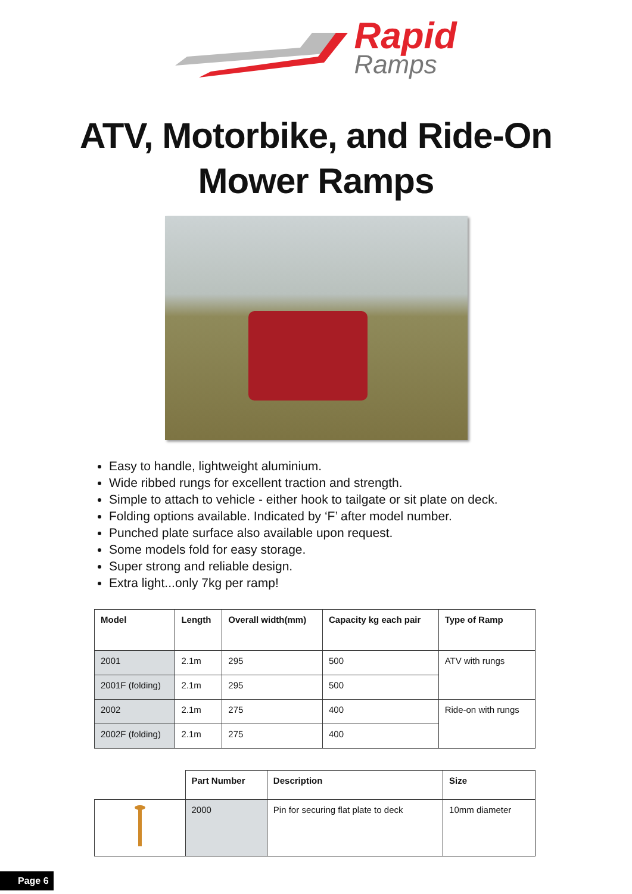Rapid
Ramps
ATV, Motorbike, and Ride-On
Mower Ramps
Easy to handle, lightweight aluminium.
Wide ribbed rungs for excellent traction and strength.
Simple to attach to vehicle - either hook to tailgate or sit plate on deck.
Folding options available. Indicated by ‘F’ after model number.
Punched plate surface also available upon request.
Some models fold for easy storage.
Super strong and reliable design.
Extra light...only 7kg per ramp!
| Model | Length | Overall width(mm) | Capacity kg each pair | Type of Ramp |
| --- | --- | --- | --- | --- |
| 2001 | 2.1m | 295 | 500 | ATV with rungs |
| 2001F (folding) | 2.1m | 295 | 500 | |
| 2002 | 2.1m | 275 | 400 | Ride-on with rungs |
| 2002F (folding) | 2.1m | 275 | 400 | |
| | Part Number | Description | Size |
| --- | --- | --- | --- |
| | 2000 | Pin for securing flat plate to deck | 10mm diameter |
Page 6